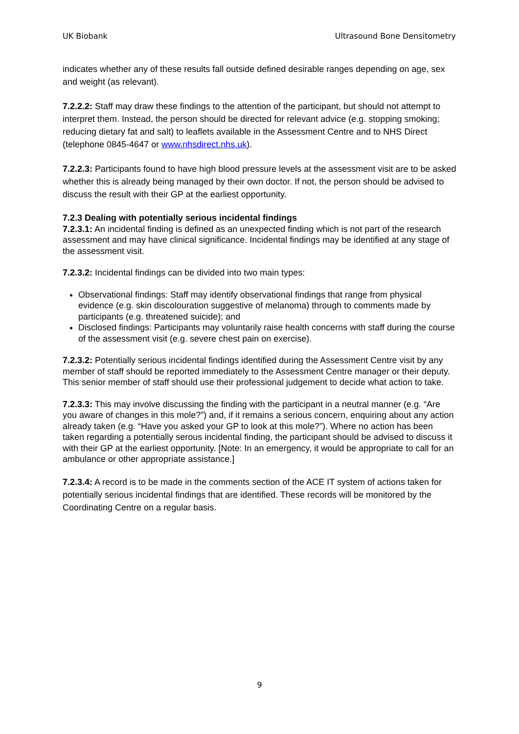UK Biobank Ultrasound Bone Densitometry
indicates whether any of these results fall outside defined desirable ranges depending on age, sex and weight (as relevant).
7.2.2.2: Staff may draw these findings to the attention of the participant, but should not attempt to interpret them. Instead, the person should be directed for relevant advice (e.g. stopping smoking; reducing dietary fat and salt) to leaflets available in the Assessment Centre and to NHS Direct (telephone 0845-4647 or www.nhsdirect.nhs.uk).
7.2.2.3: Participants found to have high blood pressure levels at the assessment visit are to be asked whether this is already being managed by their own doctor. If not, the person should be advised to discuss the result with their GP at the earliest opportunity.
7.2.3 Dealing with potentially serious incidental findings
7.2.3.1: An incidental finding is defined as an unexpected finding which is not part of the research assessment and may have clinical significance. Incidental findings may be identified at any stage of the assessment visit.
7.2.3.2: Incidental findings can be divided into two main types:
Observational findings: Staff may identify observational findings that range from physical evidence (e.g. skin discolouration suggestive of melanoma) through to comments made by participants (e.g. threatened suicide); and
Disclosed findings: Participants may voluntarily raise health concerns with staff during the course of the assessment visit (e.g. severe chest pain on exercise).
7.2.3.2: Potentially serious incidental findings identified during the Assessment Centre visit by any member of staff should be reported immediately to the Assessment Centre manager or their deputy. This senior member of staff should use their professional judgement to decide what action to take.
7.2.3.3: This may involve discussing the finding with the participant in a neutral manner (e.g. “Are you aware of changes in this mole?”) and, if it remains a serious concern, enquiring about any action already taken (e.g. “Have you asked your GP to look at this mole?”). Where no action has been taken regarding a potentially serous incidental finding, the participant should be advised to discuss it with their GP at the earliest opportunity. [Note: In an emergency, it would be appropriate to call for an ambulance or other appropriate assistance.]
7.2.3.4: A record is to be made in the comments section of the ACE IT system of actions taken for potentially serious incidental findings that are identified. These records will be monitored by the Coordinating Centre on a regular basis.
9